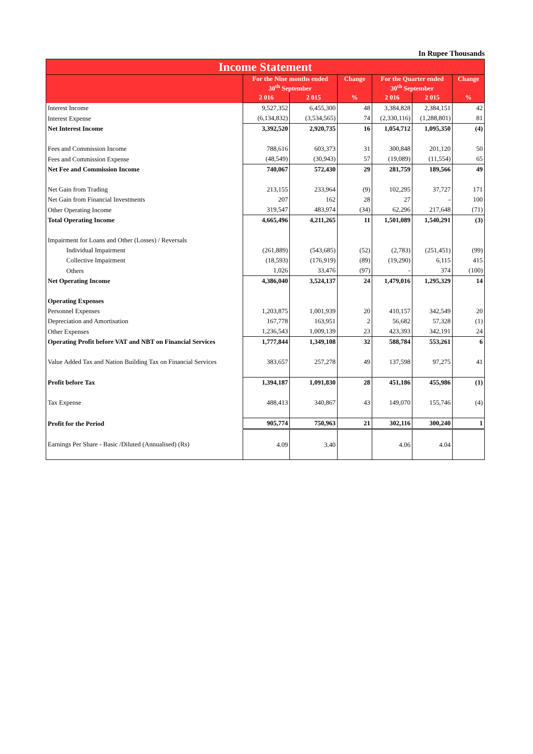In Rupee Thousands
| Income Statement | | | | | | |
| --- | --- | --- | --- | --- | --- | --- |
| | For the Nine months ended 30<sup>th</sup> September | | Change | For the Quarter ended 30<sup>th</sup> September | | Change |
| | 2 016 | 2 015 | % | 2 016 | 2 015 | % |
| Interest Income | 9,527,352 | 6,455,300 | 48 | 3,384,828 | 2,384,151 | 42 |
| Interest Expense | (6,134,832) | (3,534,565) | 74 | (2,330,116) | (1,288,801) | 81 |
| Net Interest Income | 3,392,520 | 2,920,735 | 16 | 1,054,712 | 1,095,350 | (4) |
| Fees and Commission Income | 788,616 | 603,373 | 31 | 300,848 | 201,120 | 50 |
| Fees and Commission Expense | (48,549) | (30,943) | 57 | (19,089) | (11,554) | 65 |
| Net Fee and Commission Income | 740,067 | 572,430 | 29 | 281,759 | 189,566 | 49 |
| Net Gain from Trading | 213,155 | 233,964 | (9) | 102,295 | 37,727 | 171 |
| Net Gain from Financial Investments | 207 | 162 | 28 | 27 | - | 100 |
| Other Operating Income | 319,547 | 483,974 | (34) | 62,296 | 217,648 | (71) |
| Total Operating Income | 4,665,496 | 4,211,265 | 11 | 1,501,089 | 1,540,291 | (3) |
| Impairment for Loans and Other (Losses) / Reversals | | | | | | |
| Individual Impairment | (261,889) | (543,685) | (52) | (2,783) | (251,451) | (99) |
| Collective Impairment | (18,593) | (176,919) | (89) | (19,290) | 6,115 | 415 |
| Others | 1,026 | 33,476 | (97) | - | 374 | (100) |
| Net Operating Income | 4,386,040 | 3,524,137 | 24 | 1,479,016 | 1,295,329 | 14 |
| Operating Expenses | | | | | | |
| Personnel Expenses | 1,203,875 | 1,001,939 | 20 | 410,157 | 342,549 | 20 |
| Depreciation and Amortisation | 167,778 | 163,951 | 2 | 56,682 | 57,328 | (1) |
| Other Expenses | 1,236,543 | 1,009,139 | 23 | 423,393 | 342,191 | 24 |
| Operating Profit before VAT and NBT on Financial Services | 1,777,844 | 1,349,108 | 32 | 588,784 | 553,261 | 6 |
| Value Added Tax and Nation Building Tax on Financial Services | 383,657 | 257,278 | 49 | 137,598 | 97,275 | 41 |
| Profit before Tax | 1,394,187 | 1,091,830 | 28 | 451,186 | 455,986 | (1) |
| Tax Expense | 488,413 | 340,867 | 43 | 149,070 | 155,746 | (4) |
| Profit for the Period | 905,774 | 750,963 | 21 | 302,116 | 300,240 | 1 |
| Earnings Per Share - Basic /Diluted (Annualised) (Rs) | 4.09 | 3.40 | | 4.06 | 4.04 | |